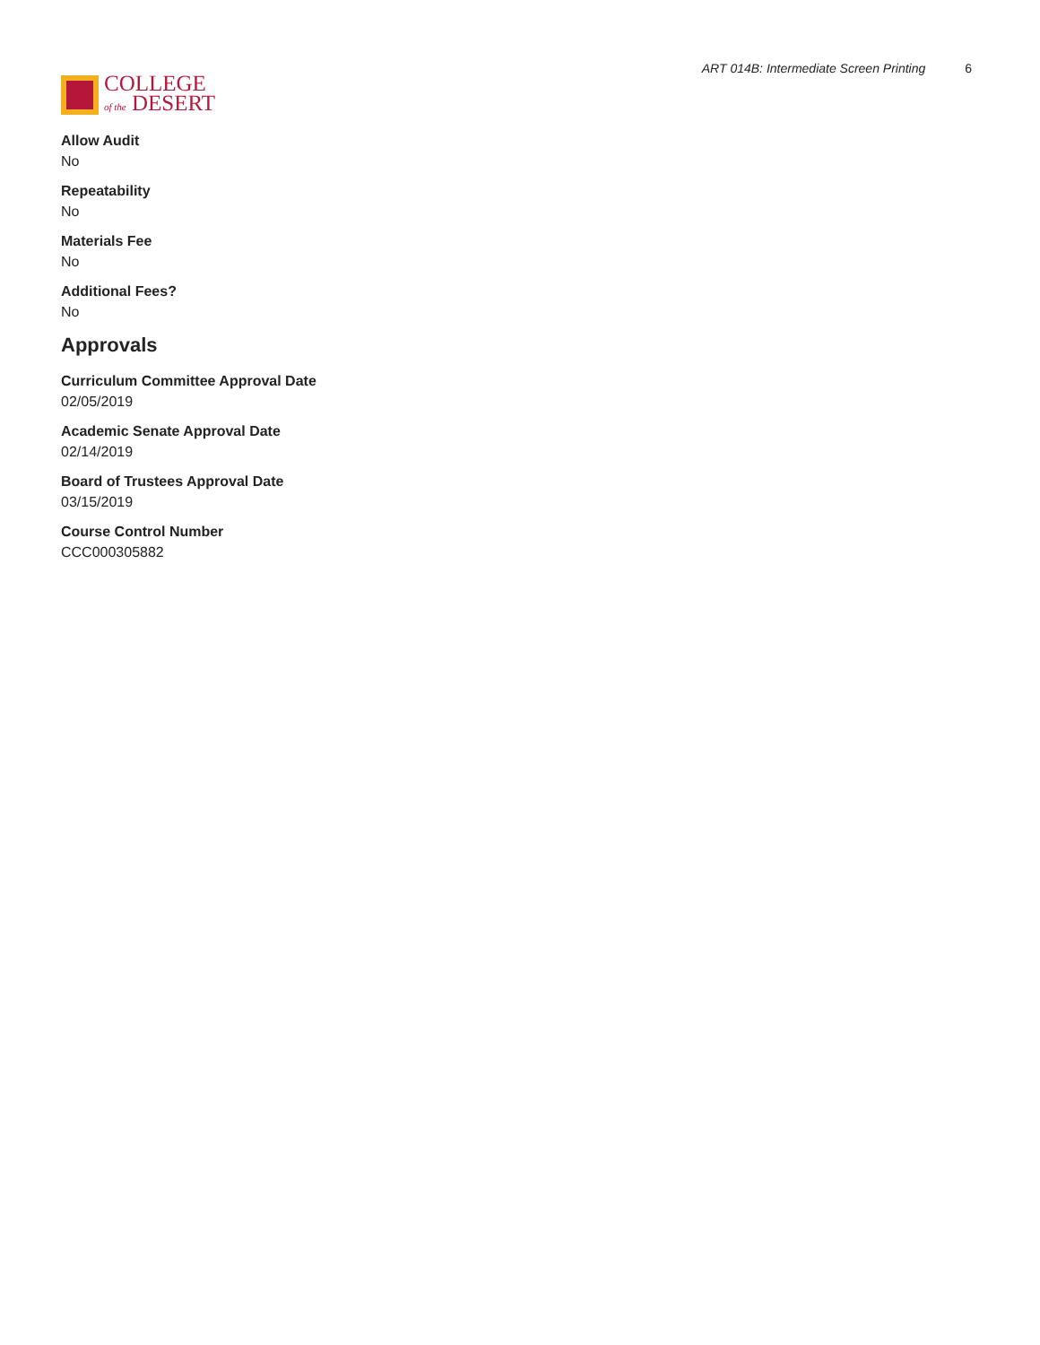COLLEGE
of the DESERT
ART 014B: Intermediate Screen Printing 6
Allow Audit
No
Repeatability
No
Materials Fee
No
Additional Fees?
No
Approvals
Curriculum Committee Approval Date
02/05/2019
Academic Senate Approval Date
02/14/2019
Board of Trustees Approval Date
03/15/2019
Course Control Number
CCC000305882